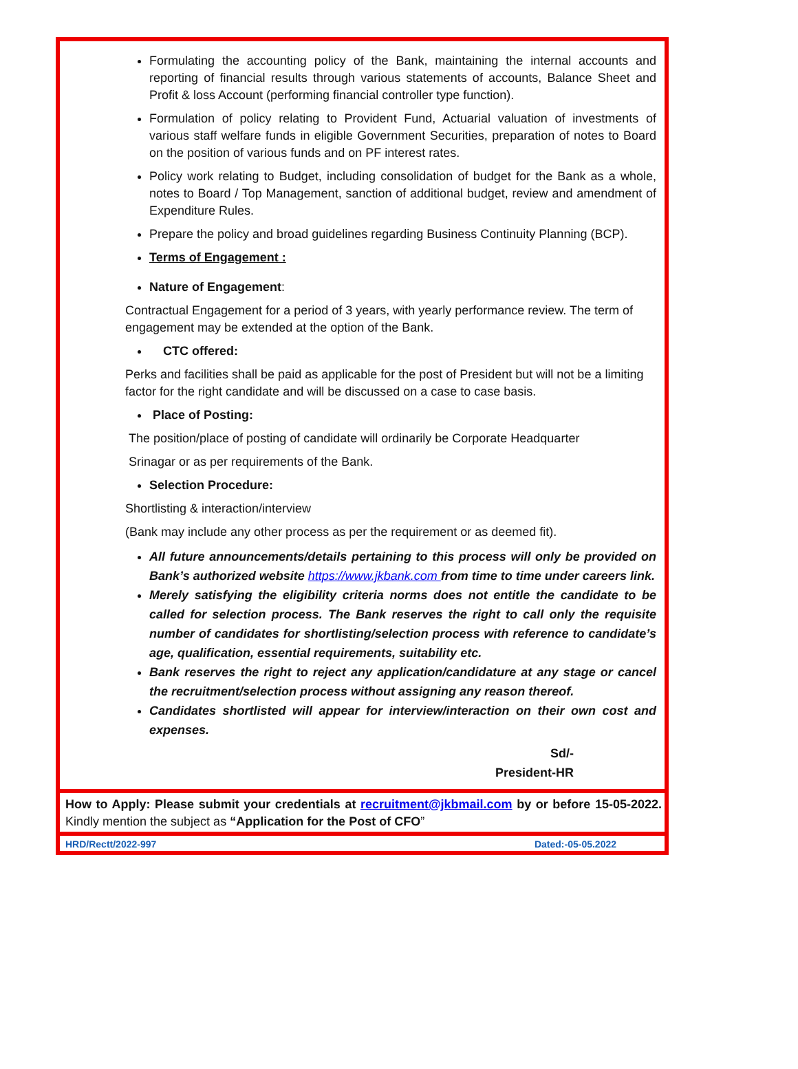Formulating the accounting policy of the Bank, maintaining the internal accounts and reporting of financial results through various statements of accounts, Balance Sheet and Profit & loss Account (performing financial controller type function).
Formulation of policy relating to Provident Fund, Actuarial valuation of investments of various staff welfare funds in eligible Government Securities, preparation of notes to Board on the position of various funds and on PF interest rates.
Policy work relating to Budget, including consolidation of budget for the Bank as a whole, notes to Board / Top Management, sanction of additional budget, review and amendment of Expenditure Rules.
Prepare the policy and broad guidelines regarding Business Continuity Planning (BCP).
Terms of Engagement :
Nature of Engagement:
Contractual Engagement for a period of 3 years, with yearly performance review. The term of engagement may be extended at the option of the Bank.
CTC offered:
Perks and facilities shall be paid as applicable for the post of President but will not be a limiting factor for the right candidate and will be discussed on a case to case basis.
Place of Posting:
The position/place of posting of candidate will ordinarily be Corporate Headquarter
Srinagar or as per requirements of the Bank.
Selection Procedure:
Shortlisting & interaction/interview
(Bank may include any other process as per the requirement or as deemed fit).
All future announcements/details pertaining to this process will only be provided on Bank’s authorized website https://www.jkbank.com from time to time under careers link.
Merely satisfying the eligibility criteria norms does not entitle the candidate to be called for selection process. The Bank reserves the right to call only the requisite number of candidates for shortlisting/selection process with reference to candidate’s age, qualification, essential requirements, suitability etc.
Bank reserves the right to reject any application/candidature at any stage or cancel the recruitment/selection process without assigning any reason thereof.
Candidates shortlisted will appear for interview/interaction on their own cost and expenses.
Sd/-
President-HR
How to Apply: Please submit your credentials at recruitment@jkbmail.com by or before 15-05-2022. Kindly mention the subject as “Application for the Post of CFO”
HRD/Rectt/2022-997 Dated:-05-05.2022